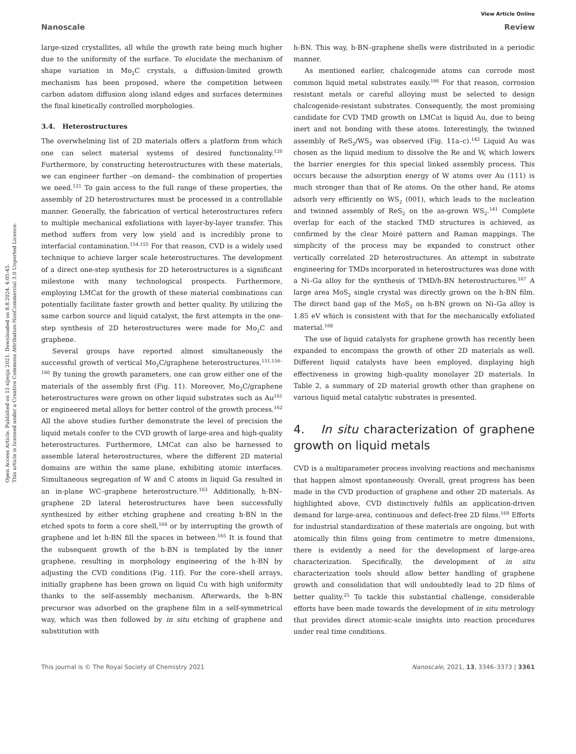Open Access Article. Published on 15 sijenja 2021. Downloaded on 8.8.2024. 4:05:45.
This article is licensed under a Creative Commons Attribution-NonCommercial 3.0 Unported Licence.
View Article Online
Nanoscale Review
large-sized crystallites, all while the growth rate being much higher due to the uniformity of the surface. To elucidate the mechanism of shape variation in Mo<sub>2</sub>C crystals, a diffusion-limited growth mechanism has been proposed, where the competition between carbon adatom diffusion along island edges and surfaces determines the final kinetically controlled morphologies.
3.4. Heterostructures
The overwhelming list of 2D materials offers a platform from which one can select material systems of desired functionality.<sup>120</sup> Furthermore, by constructing heterostructures with these materials, we can engineer further –on demand– the combination of properties we need.<sup>121</sup> To gain access to the full range of these properties, the assembly of 2D heterostructures must be processed in a controllable manner. Generally, the fabrication of vertical heterostructures refers to multiple mechanical exfoliations with layer-by-layer transfer. This method suffers from very low yield and is incredibly prone to interfacial contamination.<sup>154,155</sup> For that reason, CVD is a widely used technique to achieve larger scale heterostructures. The development of a direct one-step synthesis for 2D heterostructures is a significant milestone with many technological prospects. Furthermore, employing LMCat for the growth of these material combinations can potentially facilitate faster growth and better quality. By utilizing the same carbon source and liquid catalyst, the first attempts in the one-step synthesis of 2D heterostructures were made for Mo<sub>2</sub>C and graphene.
Several groups have reported almost simultaneously the successful growth of vertical Mo<sub>2</sub>C/graphene heterostructures.<sup>151,156–160</sup> By tuning the growth parameters, one can grow either one of the materials of the assembly first (Fig. 11). Moreover, Mo<sub>2</sub>C/graphene heterostructures were grown on other liquid substrates such as Au<sup>161</sup> or engineered metal alloys for better control of the growth process.<sup>162</sup> All the above studies further demonstrate the level of precision the liquid metals confer to the CVD growth of large-area and high-quality heterostructures. Furthermore, LMCat can also be harnessed to assemble lateral heterostructures, where the different 2D material domains are within the same plane, exhibiting atomic interfaces. Simultaneous segregation of W and C atoms in liquid Ga resulted in an in-plane WC–graphene heterostructure.<sup>163</sup> Additionally, h-BN–graphene 2D lateral heterostructures have been successfully synthesized by either etching graphene and creating h-BN in the etched spots to form a core shell,<sup>164</sup> or by interrupting the growth of graphene and let h-BN fill the spaces in between.<sup>165</sup> It is found that the subsequent growth of the h-BN is templated by the inner graphene, resulting in morphology engineering of the h-BN by adjusting the CVD conditions (Fig. 11f). For the core–shell arrays, initially graphene has been grown on liquid Cu with high uniformity thanks to the self-assembly mechanism. Afterwards, the h-BN precursor was adsorbed on the graphene film in a self-symmetrical way, which was then followed by in situ etching of graphene and substitution with
h-BN. This way, h-BN–graphene shells were distributed in a periodic manner.
As mentioned earlier, chalcogenide atoms can corrode most common liquid metal substrates easily.<sup>166</sup> For that reason, corrosion resistant metals or careful alloying must be selected to design chalcogenide-resistant substrates. Consequently, the most promising candidate for CVD TMD growth on LMCat is liquid Au, due to being inert and not bonding with these atoms. Interestingly, the twinned assembly of ReS<sub>2</sub>/WS<sub>2</sub> was observed (Fig. 11a–c).<sup>142</sup> Liquid Au was chosen as the liquid medium to dissolve the Re and W, which lowers the barrier energies for this special linked assembly process. This occurs because the adsorption energy of W atoms over Au (111) is much stronger than that of Re atoms. On the other hand, Re atoms adsorb very efficiently on WS<sub>2</sub> (001), which leads to the nucleation and twinned assembly of ReS<sub>2</sub> on the as-grown WS<sub>2</sub>.<sup>141</sup> Complete overlap for each of the stacked TMD structures is achieved, as confirmed by the clear Moiré pattern and Raman mappings. The simplicity of the process may be expanded to construct other vertically correlated 2D heterostructures. An attempt in substrate engineering for TMDs incorporated in heterostructures was done with a Ni–Ga alloy for the synthesis of TMD/h-BN heterostructures.<sup>167</sup> A large area MoS<sub>2</sub> single crystal was directly grown on the h-BN film. The direct band gap of the MoS<sub>2</sub> on h-BN grown on Ni–Ga alloy is 1.85 eV which is consistent with that for the mechanically exfoliated material.<sup>168</sup>
The use of liquid catalysts for graphene growth has recently been expanded to encompass the growth of other 2D materials as well. Different liquid catalysts have been employed, displaying high effectiveness in growing high-quality monolayer 2D materials. In Table 2, a summary of 2D material growth other than graphene on various liquid metal catalytic substrates is presented.
4. In situ characterization of graphene growth on liquid metals
CVD is a multiparameter process involving reactions and mechanisms that happen almost spontaneously. Overall, great progress has been made in the CVD production of graphene and other 2D materials. As highlighted above, CVD distinctively fulfils an application-driven demand for large-area, continuous and defect-free 2D films.<sup>169</sup> Efforts for industrial standardization of these materials are ongoing, but with atomically thin films going from centimetre to metre dimensions, there is evidently a need for the development of large-area characterization. Specifically, the development of in situ characterization tools should allow better handling of graphene growth and consolidation that will undoubtedly lead to 2D films of better quality.<sup>25</sup> To tackle this substantial challenge, considerable efforts have been made towards the development of in situ metrology that provides direct atomic-scale insights into reaction procedures under real time conditions.
This journal is © The Royal Society of Chemistry 2021 Nanoscale, 2021, 13, 3346–3373 | 3361